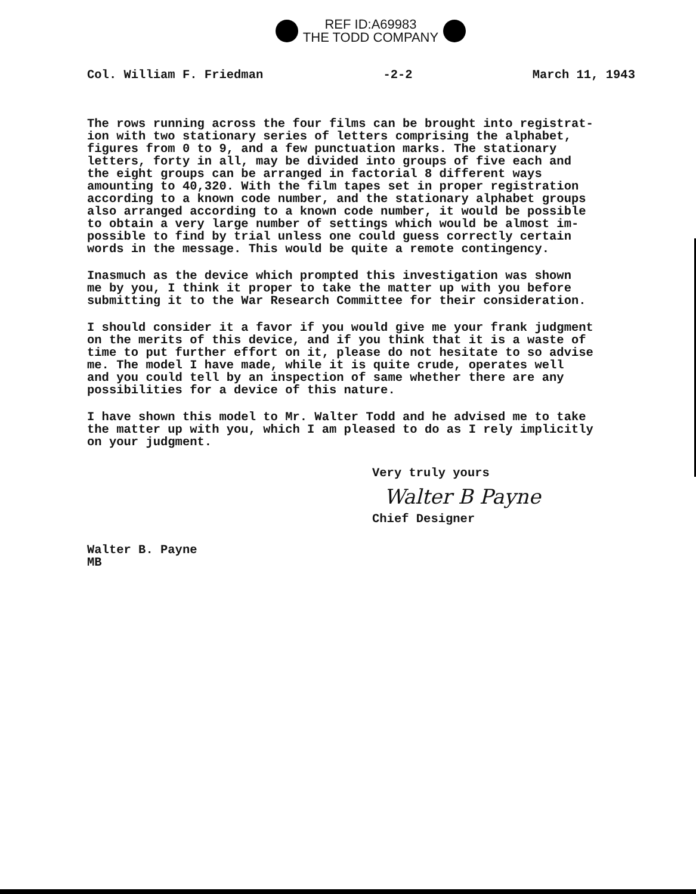REF ID:A69983
THE TODD COMPANY
Col. William F. Friedman -2-2 March 11, 1943
The rows running across the four films can be brought into registrat- ion with two stationary series of letters comprising the alphabet, figures from 0 to 9, and a few punctuation marks. The stationary letters, forty in all, may be divided into groups of five each and the eight groups can be arranged in factorial 8 different ways amounting to 40,320. With the film tapes set in proper registration according to a known code number, and the stationary alphabet groups also arranged according to a known code number, it would be possible to obtain a very large number of settings which would be almost im- possible to find by trial unless one could guess correctly certain words in the message. This would be quite a remote contingency.
Inasmuch as the device which prompted this investigation was shown me by you, I think it proper to take the matter up with you before submitting it to the War Research Committee for their consideration.
I should consider it a favor if you would give me your frank judgment on the merits of this device, and if you think that it is a waste of time to put further effort on it, please do not hesitate to so advise me. The model I have made, while it is quite crude, operates well and you could tell by an inspection of same whether there are any possibilities for a device of this nature.
I have shown this model to Mr. Walter Todd and he advised me to take the matter up with you, which I am pleased to do as I rely implicitly on your judgment.
Very truly yours
Walter B Payne
Chief Designer
Walter B. Payne MB